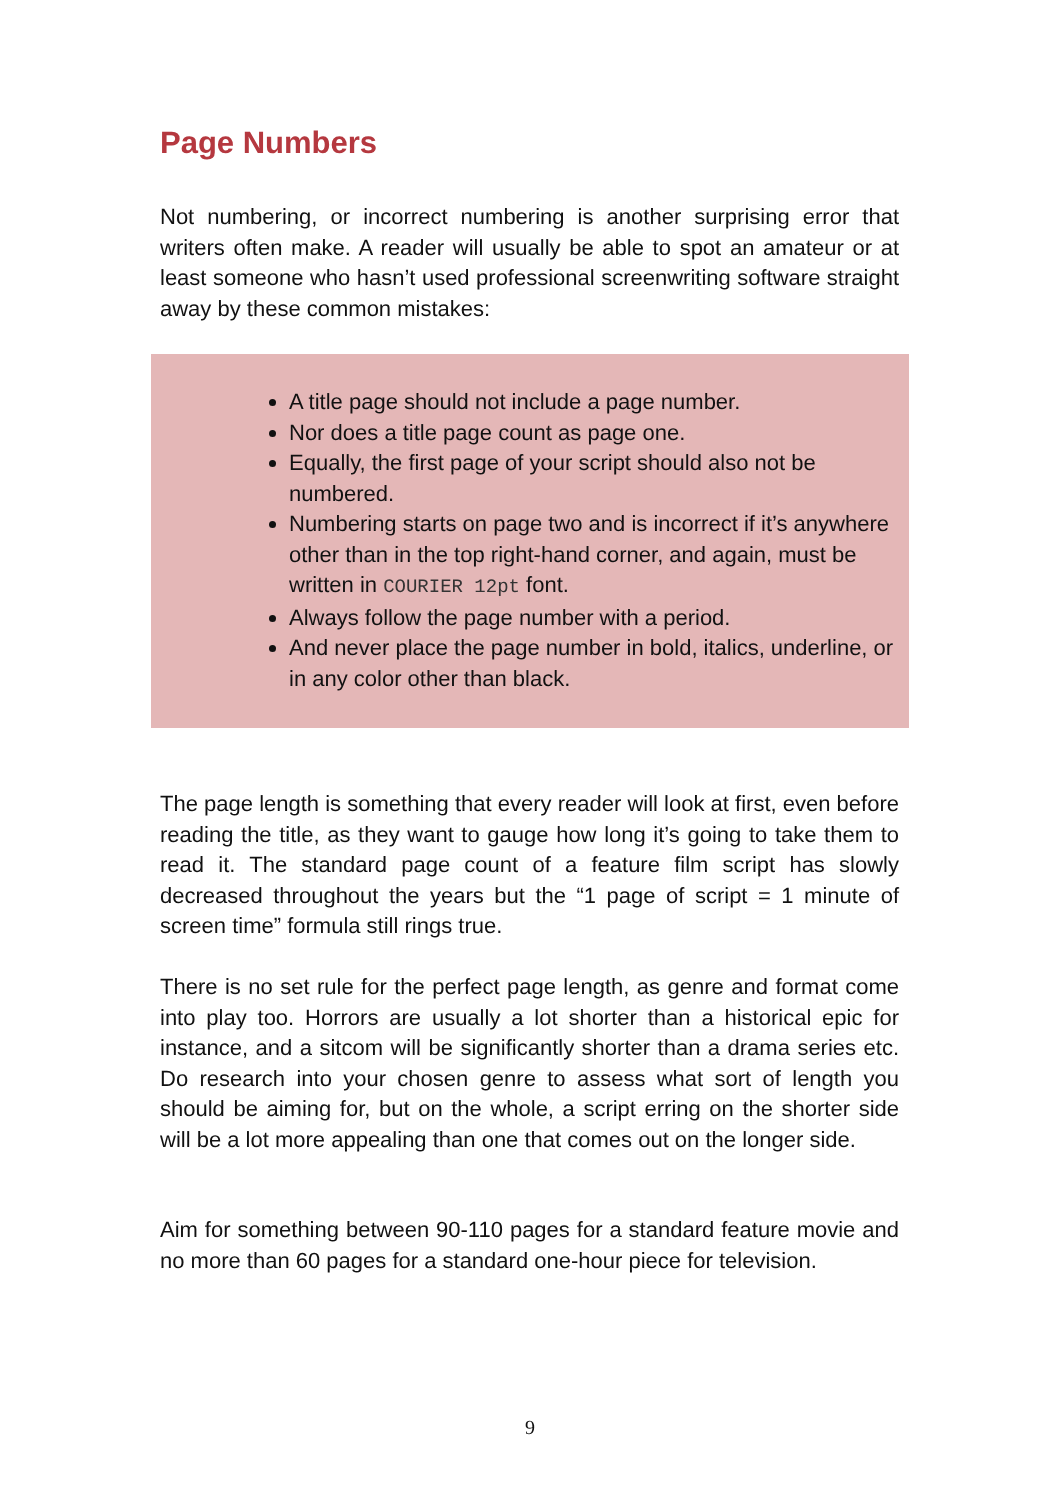Page Numbers
Not numbering, or incorrect numbering is another surprising error that writers often make. A reader will usually be able to spot an amateur or at least someone who hasn’t used professional screenwriting software straight away by these common mistakes:
A title page should not include a page number.
Nor does a title page count as page one.
Equally, the first page of your script should also not be numbered.
Numbering starts on page two and is incorrect if it’s anywhere other than in the top right-hand corner, and again, must be written in COURIER 12pt font.
Always follow the page number with a period.
And never place the page number in bold, italics, underline, or in any color other than black.
The page length is something that every reader will look at first, even before reading the title, as they want to gauge how long it’s going to take them to read it. The standard page count of a feature film script has slowly decreased throughout the years but the “1 page of script = 1 minute of screen time” formula still rings true.
There is no set rule for the perfect page length, as genre and format come into play too. Horrors are usually a lot shorter than a historical epic for instance, and a sitcom will be significantly shorter than a drama series etc. Do research into your chosen genre to assess what sort of length you should be aiming for, but on the whole, a script erring on the shorter side will be a lot more appealing than one that comes out on the longer side.
Aim for something between 90-110 pages for a standard feature movie and no more than 60 pages for a standard one-hour piece for television.
9